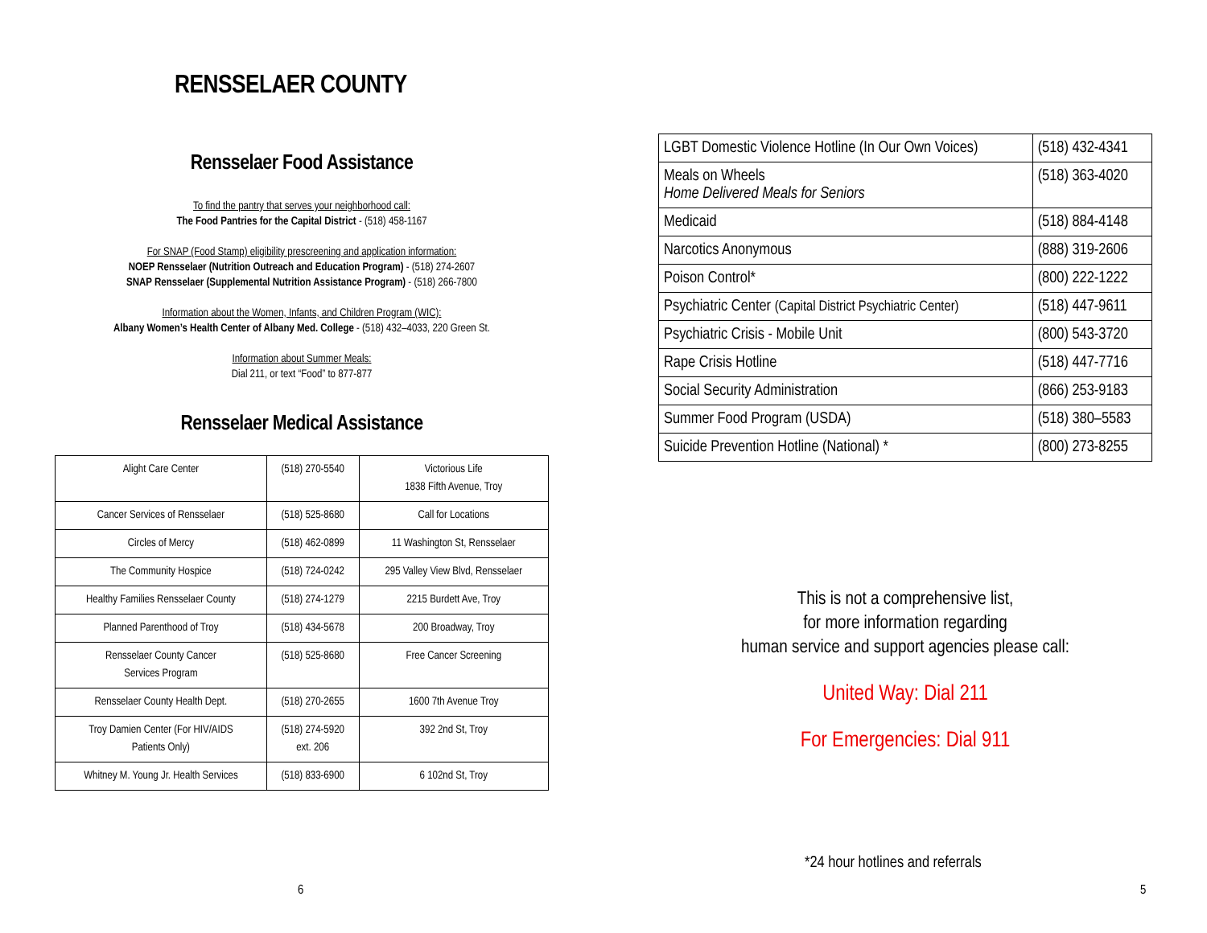RENSSELAER COUNTY
Rensselaer Food Assistance
To find the pantry that serves your neighborhood call:
The Food Pantries for the Capital District - (518) 458-1167
For SNAP (Food Stamp) eligibility prescreening and application information:
NOEP Rensselaer (Nutrition Outreach and Education Program) - (518) 274-2607
SNAP Rensselaer (Supplemental Nutrition Assistance Program) - (518) 266-7800
Information about the Women, Infants, and Children Program (WIC):
Albany Women’s Health Center of Albany Med. College - (518) 432–4033, 220 Green St.
Information about Summer Meals:
Dial 211, or text “Food” to 877-877
Rensselaer Medical Assistance
| Alight Care Center | (518) 270-5540 | Victorious Life 1838 Fifth Avenue, Troy |
| Cancer Services of Rensselaer | (518) 525-8680 | Call for Locations |
| Circles of Mercy | (518) 462-0899 | 11 Washington St, Rensselaer |
| The Community Hospice | (518) 724-0242 | 295 Valley View Blvd, Rensselaer |
| Healthy Families Rensselaer County | (518) 274-1279 | 2215 Burdett Ave, Troy |
| Planned Parenthood of Troy | (518) 434-5678 | 200 Broadway, Troy |
| Rensselaer County Cancer Services Program | (518) 525-8680 | Free Cancer Screening |
| Rensselaer County Health Dept. | (518) 270-2655 | 1600 7th Avenue Troy |
| Troy Damien Center (For HIV/AIDS Patients Only) | (518) 274-5920 ext. 206 | 392 2nd St, Troy |
| Whitney M. Young Jr. Health Services | (518) 833-6900 | 6 102nd St, Troy |
6
| LGBT Domestic Violence Hotline (In Our Own Voices) | (518) 432-4341 |
| Meals on Wheels Home Delivered Meals for Seniors | (518) 363-4020 |
| Medicaid | (518) 884-4148 |
| Narcotics Anonymous | (888) 319-2606 |
| Poison Control* | (800) 222-1222 |
| Psychiatric Center (Capital District Psychiatric Center) | (518) 447-9611 |
| Psychiatric Crisis - Mobile Unit | (800) 543-3720 |
| Rape Crisis Hotline | (518) 447-7716 |
| Social Security Administration | (866) 253-9183 |
| Summer Food Program (USDA) | (518) 380–5583 |
| Suicide Prevention Hotline (National) * | (800) 273-8255 |
This is not a comprehensive list,
for more information regarding
human service and support agencies please call:
United Way: Dial 211
For Emergencies: Dial 911
*24 hour hotlines and referrals
5